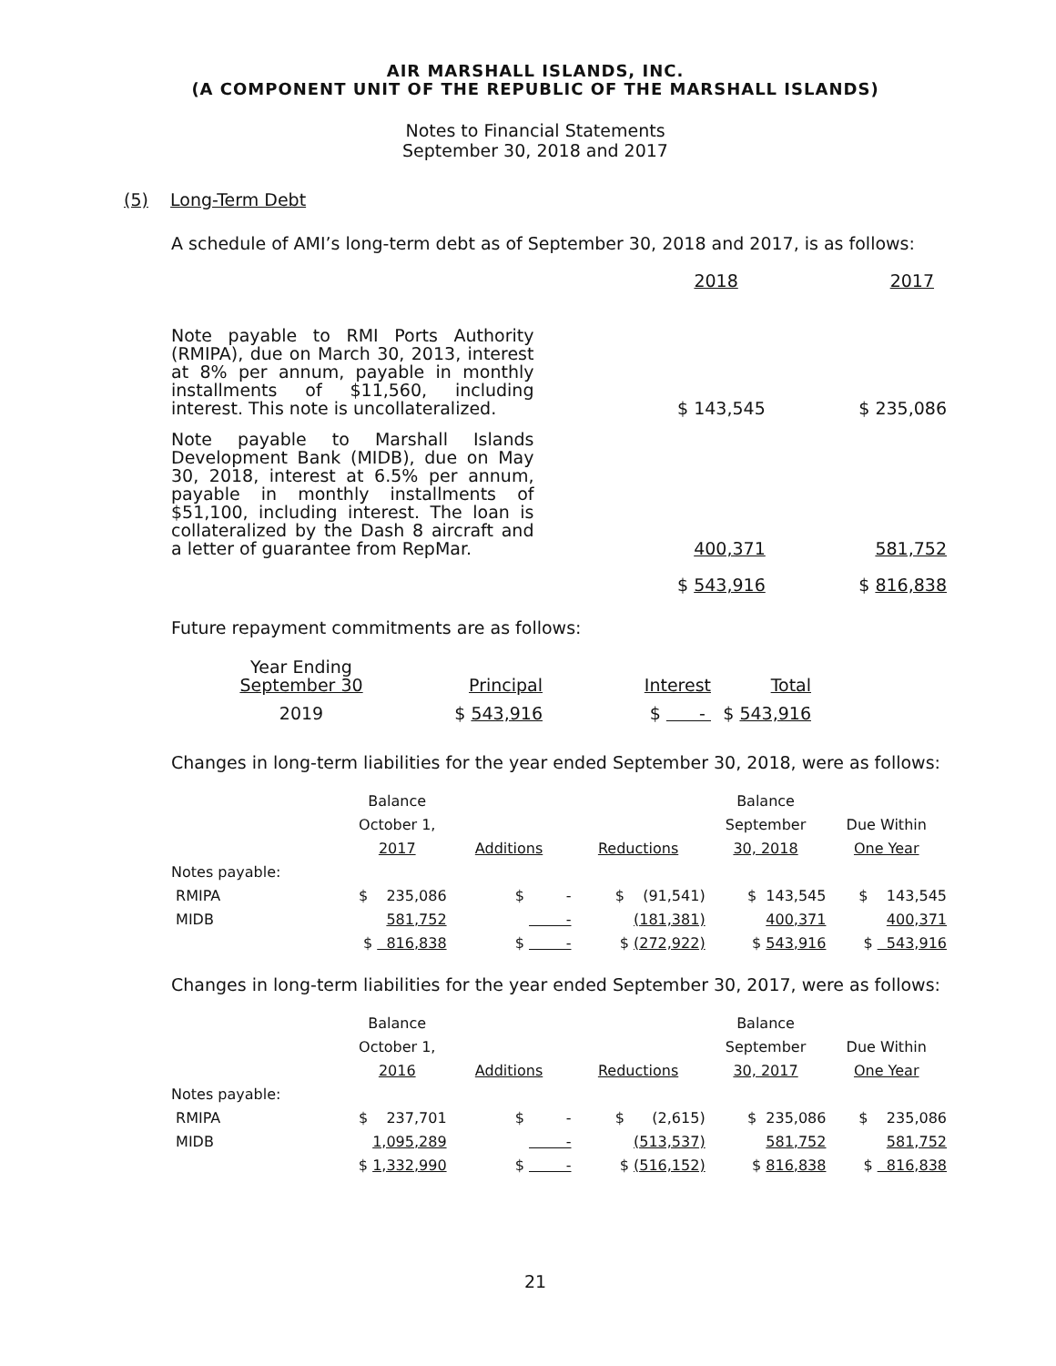AIR MARSHALL ISLANDS, INC.
(A COMPONENT UNIT OF THE REPUBLIC OF THE MARSHALL ISLANDS)
Notes to Financial Statements
September 30, 2018 and 2017
(5) Long-Term Debt
A schedule of AMI’s long-term debt as of September 30, 2018 and 2017, is as follows:
| | 2018 | 2017 |
| Note payable to RMI Ports Authority (RMIPA), due on March 30, 2013, interest at 8% per annum, payable in monthly installments of $11,560, including interest. This note is uncollateralized. | $ 143,545 | $ 235,086 |
| Note payable to Marshall Islands Development Bank (MIDB), due on May 30, 2018, interest at 6.5% per annum, payable in monthly installments of $51,100, including interest. The loan is collateralized by the Dash 8 aircraft and a letter of guarantee from RepMar. | 400,371 | 581,752 |
| | $ 543,916 | $ 816,838 |
Future repayment commitments are as follows:
| Year Ending September 30 | Principal | Interest | Total |
| 2019 | $ 543,916 | $ - | $ 543,916 |
Changes in long-term liabilities for the year ended September 30, 2018, were as follows:
| | Balance | | | Balance | |
| --- | --- | --- | --- | --- | --- |
| | October 1, | | | September | Due Within |
| | 2017 | Additions | Reductions | 30, 2018 | One Year |
| Notes payable: | | | | | |
| RMIPA | $ 235,086 | $ - | $ (91,541) | $ 143,545 | $ 143,545 |
| MIDB | 581,752 | - | (181,381) | 400,371 | 400,371 |
| | $ 816,838 | $ - | $ (272,922) | $ 543,916 | $ 543,916 |
Changes in long-term liabilities for the year ended September 30, 2017, were as follows:
| | Balance | | | Balance | |
| --- | --- | --- | --- | --- | --- |
| | October 1, | | | September | Due Within |
| | 2016 | Additions | Reductions | 30, 2017 | One Year |
| Notes payable: | | | | | |
| RMIPA | $ 237,701 | $ - | $ (2,615) | $ 235,086 | $ 235,086 |
| MIDB | 1,095,289 | - | (513,537) | 581,752 | 581,752 |
| | $ 1,332,990 | $ - | $ (516,152) | $ 816,838 | $ 816,838 |
21